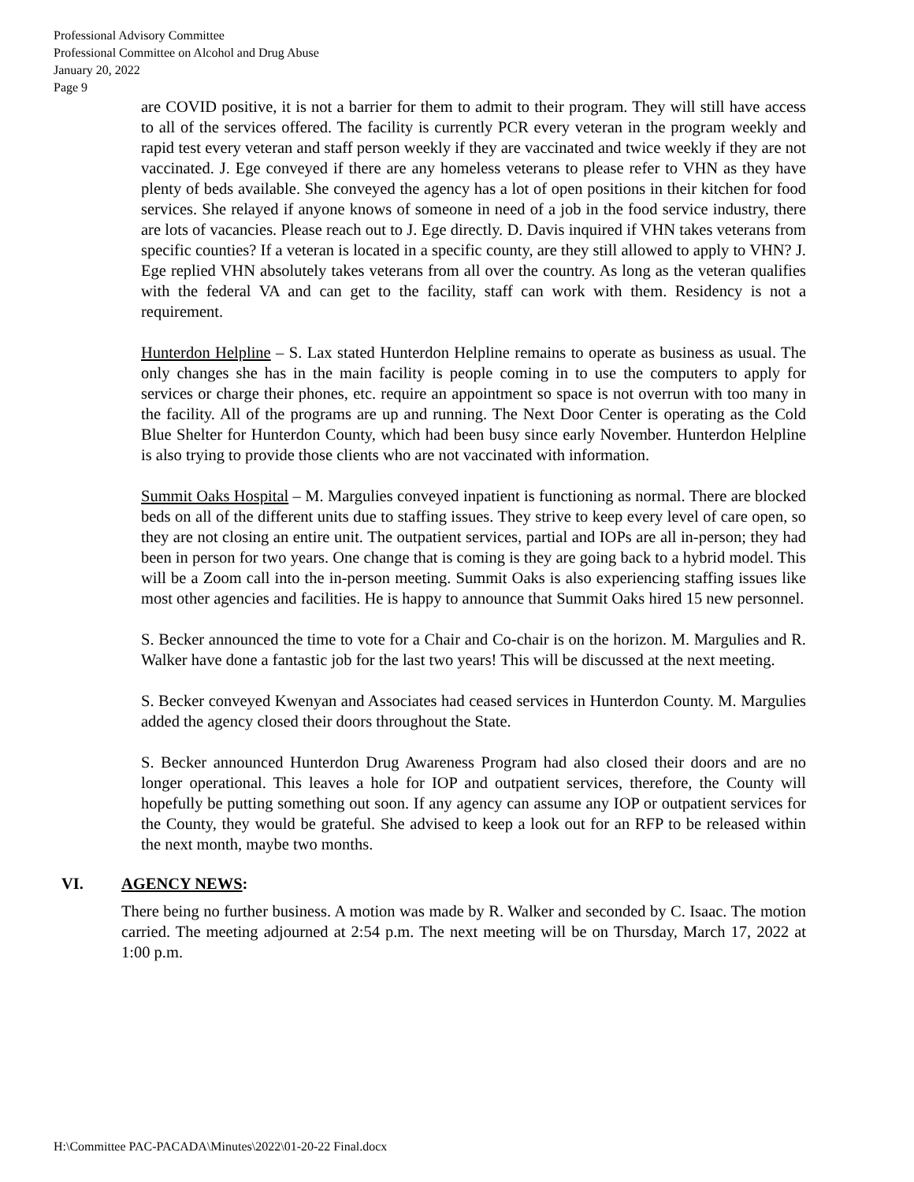Professional Advisory Committee
Professional Committee on Alcohol and Drug Abuse
January 20, 2022
Page 9
are COVID positive, it is not a barrier for them to admit to their program. They will still have access to all of the services offered. The facility is currently PCR every veteran in the program weekly and rapid test every veteran and staff person weekly if they are vaccinated and twice weekly if they are not vaccinated. J. Ege conveyed if there are any homeless veterans to please refer to VHN as they have plenty of beds available. She conveyed the agency has a lot of open positions in their kitchen for food services. She relayed if anyone knows of someone in need of a job in the food service industry, there are lots of vacancies. Please reach out to J. Ege directly. D. Davis inquired if VHN takes veterans from specific counties? If a veteran is located in a specific county, are they still allowed to apply to VHN? J. Ege replied VHN absolutely takes veterans from all over the country. As long as the veteran qualifies with the federal VA and can get to the facility, staff can work with them. Residency is not a requirement.
Hunterdon Helpline – S. Lax stated Hunterdon Helpline remains to operate as business as usual. The only changes she has in the main facility is people coming in to use the computers to apply for services or charge their phones, etc. require an appointment so space is not overrun with too many in the facility. All of the programs are up and running. The Next Door Center is operating as the Cold Blue Shelter for Hunterdon County, which had been busy since early November. Hunterdon Helpline is also trying to provide those clients who are not vaccinated with information.
Summit Oaks Hospital – M. Margulies conveyed inpatient is functioning as normal. There are blocked beds on all of the different units due to staffing issues. They strive to keep every level of care open, so they are not closing an entire unit. The outpatient services, partial and IOPs are all in-person; they had been in person for two years. One change that is coming is they are going back to a hybrid model. This will be a Zoom call into the in-person meeting. Summit Oaks is also experiencing staffing issues like most other agencies and facilities. He is happy to announce that Summit Oaks hired 15 new personnel.
S. Becker announced the time to vote for a Chair and Co-chair is on the horizon. M. Margulies and R. Walker have done a fantastic job for the last two years! This will be discussed at the next meeting.
S. Becker conveyed Kwenyan and Associates had ceased services in Hunterdon County. M. Margulies added the agency closed their doors throughout the State.
S. Becker announced Hunterdon Drug Awareness Program had also closed their doors and are no longer operational. This leaves a hole for IOP and outpatient services, therefore, the County will hopefully be putting something out soon. If any agency can assume any IOP or outpatient services for the County, they would be grateful. She advised to keep a look out for an RFP to be released within the next month, maybe two months.
VI. AGENCY NEWS:
There being no further business. A motion was made by R. Walker and seconded by C. Isaac. The motion carried. The meeting adjourned at 2:54 p.m. The next meeting will be on Thursday, March 17, 2022 at 1:00 p.m.
H:\Committee PAC-PACADA\Minutes\2022\01-20-22 Final.docx